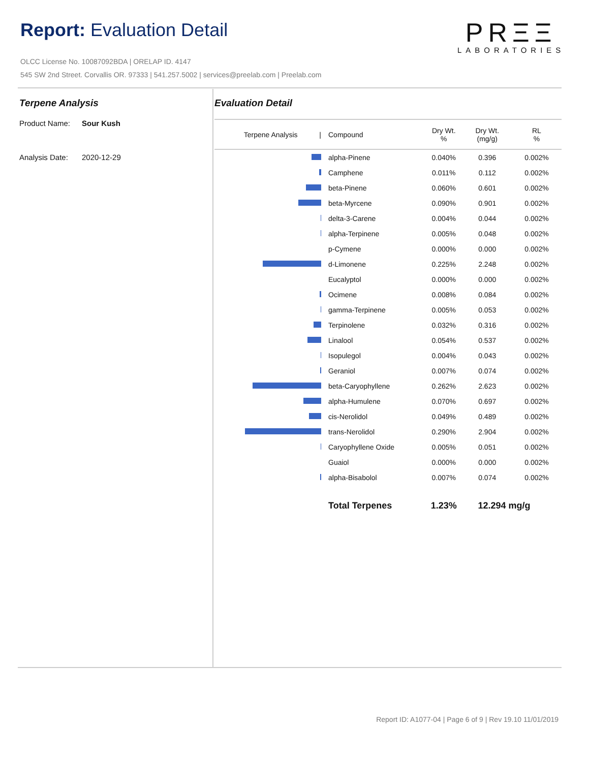Report: Evaluation Detail
PRΞΞ
LABORATORIES
OLCC License No. 10087092BDA | ORELAP ID. 4147
545 SW 2nd Street. Corvallis OR. 97333 | 541.257.5002 | services@preelab.com | Preelab.com
Terpene Analysis
Product Name: Sour Kush
Analysis Date: 2020-12-29
Evaluation Detail
| Terpene Analysis / | Compound | Dry Wt. % | Dry Wt. (mg/g) | RL % |
| --- | --- | --- | --- | --- |
| | alpha-Pinene | 0.040% | 0.396 | 0.002% |
| | Camphene | 0.011% | 0.112 | 0.002% |
| | beta-Pinene | 0.060% | 0.601 | 0.002% |
| | beta-Myrcene | 0.090% | 0.901 | 0.002% |
| | delta-3-Carene | 0.004% | 0.044 | 0.002% |
| | alpha-Terpinene | 0.005% | 0.048 | 0.002% |
| | p-Cymene | 0.000% | 0.000 | 0.002% |
| | d-Limonene | 0.225% | 2.248 | 0.002% |
| | Eucalyptol | 0.000% | 0.000 | 0.002% |
| | Ocimene | 0.008% | 0.084 | 0.002% |
| | gamma-Terpinene | 0.005% | 0.053 | 0.002% |
| | Terpinolene | 0.032% | 0.316 | 0.002% |
| | Linalool | 0.054% | 0.537 | 0.002% |
| | Isopulegol | 0.004% | 0.043 | 0.002% |
| | Geraniol | 0.007% | 0.074 | 0.002% |
| | beta-Caryophyllene | 0.262% | 2.623 | 0.002% |
| | alpha-Humulene | 0.070% | 0.697 | 0.002% |
| | cis-Nerolidol | 0.049% | 0.489 | 0.002% |
| | trans-Nerolidol | 0.290% | 2.904 | 0.002% |
| | Caryophyllene Oxide | 0.005% | 0.051 | 0.002% |
| | Guaiol | 0.000% | 0.000 | 0.002% |
| | alpha-Bisabolol | 0.007% | 0.074 | 0.002% |
| | Total Terpenes | 1.23% | 12.294 mg/g | |
Report ID: A1077-04 | Page 6 of 9 | Rev 19.10 11/01/2019